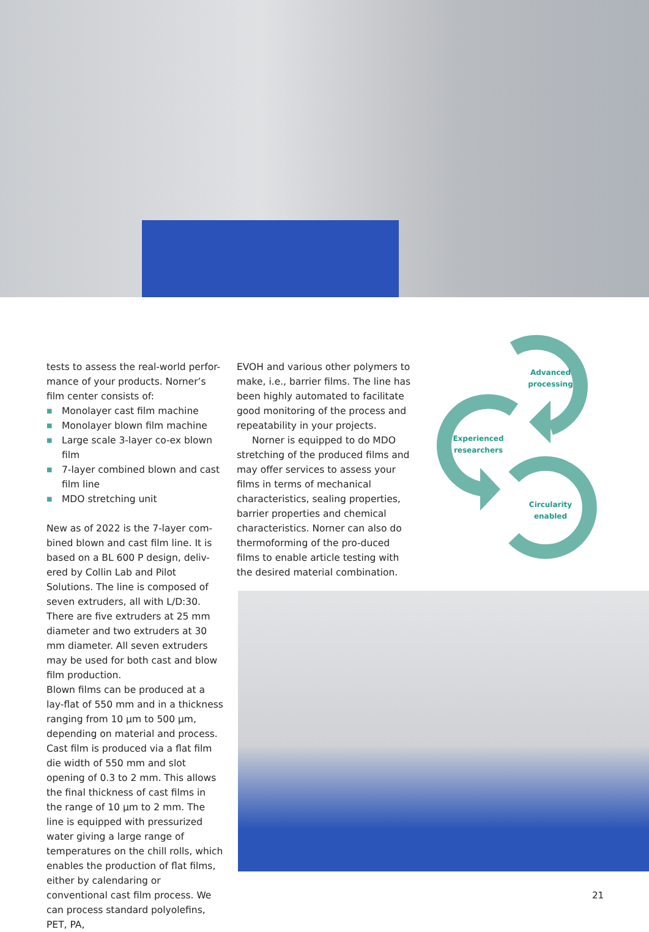tests to assess the real-world perfor-mance of your products. Norner’s film center consists of:
■ Monolayer cast film machine
■ Monolayer blown film machine
■ Large scale 3-layer co-ex blown film
■ 7-layer combined blown and cast film line
■ MDO stretching unit
New as of 2022 is the 7-layer com-bined blown and cast film line. It is based on a BL 600 P design, deliv-ered by Collin Lab and Pilot Solutions. The line is composed of seven extruders, all with L/D:30. There are five extruders at 25 mm diameter and two extruders at 30 mm diameter. All seven extruders may be used for both cast and blow film production.
Blown films can be produced at a lay-flat of 550 mm and in a thickness ranging from 10 µm to 500 µm, depending on material and process. Cast film is produced via a flat film die width of 550 mm and slot opening of 0.3 to 2 mm. This allows the final thickness of cast films in the range of 10 µm to 2 mm. The line is equipped with pressurized water giving a large range of temperatures on the chill rolls, which enables the production of flat films, either by calendaring or conventional cast film process. We can process standard polyolefins, PET, PA,
EVOH and various other polymers to make, i.e., barrier films. The line has been highly automated to facilitate good monitoring of the process and repeatability in your projects.
Norner is equipped to do MDO stretching of the produced films and may offer services to assess your films in terms of mechanical characteristics, sealing properties, barrier properties and chemical characteristics. Norner can also do thermoforming of the pro-duced films to enable article testing with the desired material combination.
Advanced
processing
Experienced
researchers
Circularity
enabled
21